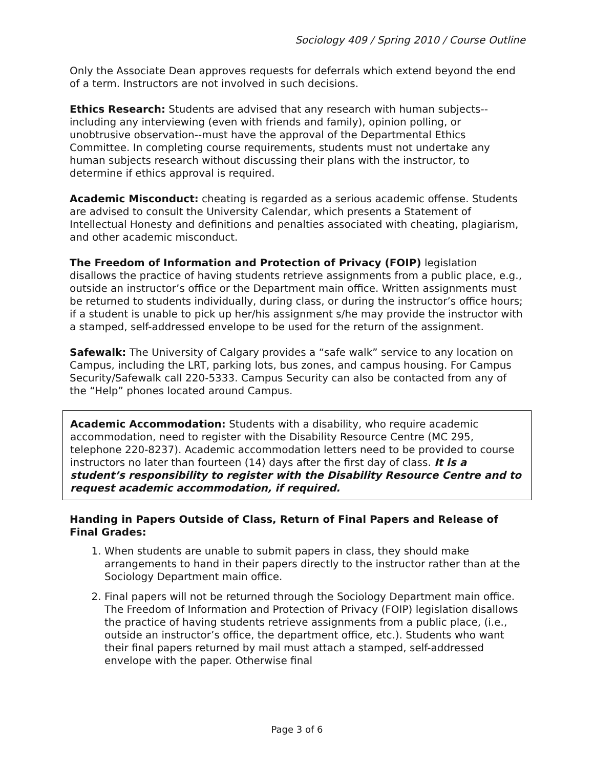Sociology 409 / Spring 2010 / Course Outline
Only the Associate Dean approves requests for deferrals which extend beyond the end of a term. Instructors are not involved in such decisions.
Ethics Research: Students are advised that any research with human subjects--including any interviewing (even with friends and family), opinion polling, or unobtrusive observation--must have the approval of the Departmental Ethics Committee. In completing course requirements, students must not undertake any human subjects research without discussing their plans with the instructor, to determine if ethics approval is required.
Academic Misconduct: cheating is regarded as a serious academic offense. Students are advised to consult the University Calendar, which presents a Statement of Intellectual Honesty and definitions and penalties associated with cheating, plagiarism, and other academic misconduct.
The Freedom of Information and Protection of Privacy (FOIP) legislation disallows the practice of having students retrieve assignments from a public place, e.g., outside an instructor’s office or the Department main office. Written assignments must be returned to students individually, during class, or during the instructor’s office hours; if a student is unable to pick up her/his assignment s/he may provide the instructor with a stamped, self-addressed envelope to be used for the return of the assignment.
Safewalk: The University of Calgary provides a “safe walk” service to any location on Campus, including the LRT, parking lots, bus zones, and campus housing. For Campus Security/Safewalk call 220-5333. Campus Security can also be contacted from any of the “Help” phones located around Campus.
Academic Accommodation: Students with a disability, who require academic accommodation, need to register with the Disability Resource Centre (MC 295, telephone 220-8237). Academic accommodation letters need to be provided to course instructors no later than fourteen (14) days after the first day of class. It is a student’s responsibility to register with the Disability Resource Centre and to request academic accommodation, if required.
Handing in Papers Outside of Class, Return of Final Papers and Release of Final Grades:
1. When students are unable to submit papers in class, they should make arrangements to hand in their papers directly to the instructor rather than at the Sociology Department main office.
2. Final papers will not be returned through the Sociology Department main office. The Freedom of Information and Protection of Privacy (FOIP) legislation disallows the practice of having students retrieve assignments from a public place, (i.e., outside an instructor’s office, the department office, etc.). Students who want their final papers returned by mail must attach a stamped, self-addressed envelope with the paper. Otherwise final
Page 3 of 6